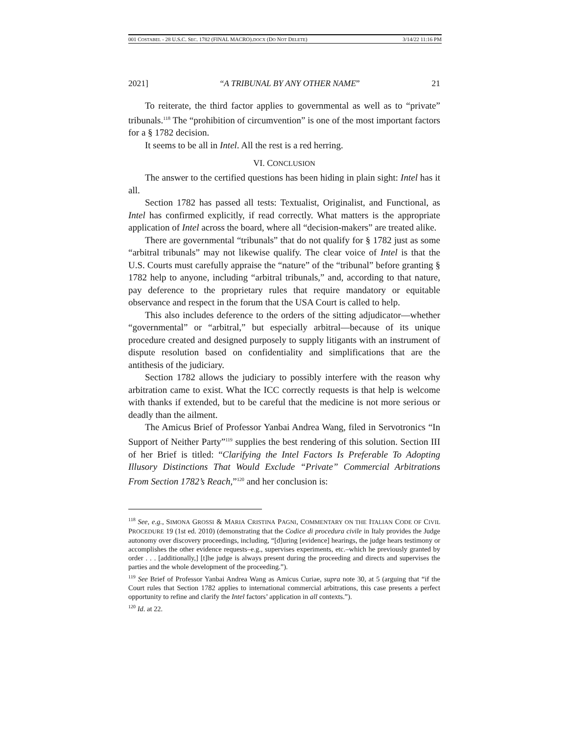001 COSTABEL - 28 U.S.C. SEC. 1782 (FINAL MACRO).DOCX (DO NOT DELETE) 3/14/22 11:16 PM
2021] “A TRIBUNAL BY ANY OTHER NAME” 21
To reiterate, the third factor applies to governmental as well as to “private” tribunals.<sup>118</sup> The “prohibition of circumvention” is one of the most important factors for a § 1782 decision.
It seems to be all in Intel. All the rest is a red herring.
VI. CONCLUSION
The answer to the certified questions has been hiding in plain sight: Intel has it all.
Section 1782 has passed all tests: Textualist, Originalist, and Functional, as Intel has confirmed explicitly, if read correctly. What matters is the appropriate application of Intel across the board, where all “decision-makers” are treated alike.
There are governmental “tribunals” that do not qualify for § 1782 just as some “arbitral tribunals” may not likewise qualify. The clear voice of Intel is that the U.S. Courts must carefully appraise the “nature” of the “tribunal” before granting § 1782 help to anyone, including “arbitral tribunals,” and, according to that nature, pay deference to the proprietary rules that require mandatory or equitable observance and respect in the forum that the USA Court is called to help.
This also includes deference to the orders of the sitting adjudicator—whether “governmental” or “arbitral,” but especially arbitral—because of its unique procedure created and designed purposely to supply litigants with an instrument of dispute resolution based on confidentiality and simplifications that are the antithesis of the judiciary.
Section 1782 allows the judiciary to possibly interfere with the reason why arbitration came to exist. What the ICC correctly requests is that help is welcome with thanks if extended, but to be careful that the medicine is not more serious or deadly than the ailment.
The Amicus Brief of Professor Yanbai Andrea Wang, filed in Servotronics “In Support of Neither Party”<sup>119</sup> supplies the best rendering of this solution. Section III of her Brief is titled: “Clarifying the Intel Factors Is Preferable To Adopting Illusory Distinctions That Would Exclude “Private” Commercial Arbitrations From Section 1782’s Reach,”<sup>120</sup> and her conclusion is:
<sup>118</sup> See, e.g., SIMONA GROSSI & MARIA CRISTINA PAGNI, COMMENTARY ON THE ITALIAN CODE OF CIVIL PROCEDURE 19 (1st ed. 2010) (demonstrating that the Codice di procedura civile in Italy provides the Judge autonomy over discovery proceedings, including, “[d]uring [evidence] hearings, the judge hears testimony or accomplishes the other evidence requests–e.g., supervises experiments, etc.–which he previously granted by order . . . [additionally,] [t]he judge is always present during the proceeding and directs and supervises the parties and the whole development of the proceeding.”).
<sup>119</sup> See Brief of Professor Yanbai Andrea Wang as Amicus Curiae, supra note 30, at 5 (arguing that “if the Court rules that Section 1782 applies to international commercial arbitrations, this case presents a perfect opportunity to refine and clarify the Intel factors’ application in all contexts.”).
<sup>120</sup> Id. at 22.